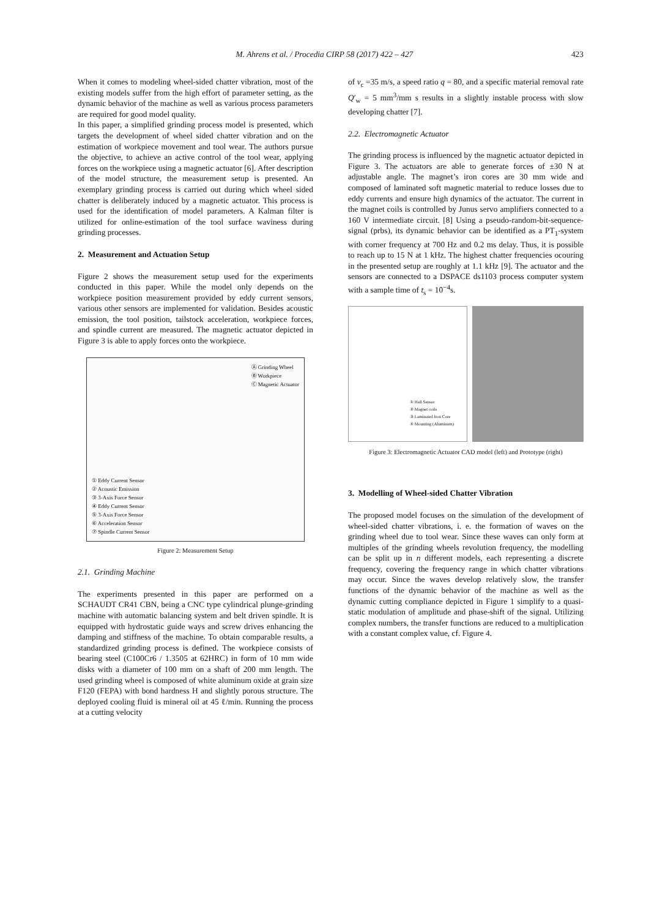M. Ahrens et al. / Procedia CIRP 58 (2017) 422 – 427 423
When it comes to modeling wheel-sided chatter vibration, most of the existing models suffer from the high effort of parameter setting, as the dynamic behavior of the machine as well as various process parameters are required for good model quality.
In this paper, a simplified grinding process model is presented, which targets the development of wheel sided chatter vibration and on the estimation of workpiece movement and tool wear. The authors pursue the objective, to achieve an active control of the tool wear, applying forces on the workpiece using a magnetic actuator [6]. After description of the model structure, the measurement setup is presented. An exemplary grinding process is carried out during which wheel sided chatter is deliberately induced by a magnetic actuator. This process is used for the identification of model parameters. A Kalman filter is utilized for online-estimation of the tool surface waviness during grinding processes.
2. Measurement and Actuation Setup
Figure 2 shows the measurement setup used for the experiments conducted in this paper. While the model only depends on the workpiece position measurement provided by eddy current sensors, various other sensors are implemented for validation. Besides acoustic emission, the tool position, tailstock acceleration, workpiece forces, and spindle current are measured. The magnetic actuator depicted in Figure 3 is able to apply forces onto the workpiece.
① Eddy Current Sensor
② Acoustic Emission
③ 3-Axis Force Sensor
④ Eddy Current Sensor
⑤ 3-Axis Force Sensor
⑥ Acceleration Sensor
⑦ Spindle Current Sensor
Ⓐ Grinding Wheel
Ⓑ Workpiece
Ⓒ Magnetic Actuator
Figure 2: Measurement Setup
2.1. Grinding Machine
The experiments presented in this paper are performed on a SCHAUDT CR41 CBN, being a CNC type cylindrical plunge-grinding machine with automatic balancing system and belt driven spindle. It is equipped with hydrostatic guide ways and screw drives enhancing the damping and stiffness of the machine. To obtain comparable results, a standardized grinding process is defined. The workpiece consists of bearing steel (C100Cr6 / 1.3505 at 62HRC) in form of 10 mm wide disks with a diameter of 100 mm on a shaft of 200 mm length. The used grinding wheel is composed of white aluminum oxide at grain size F120 (FEPA) with bond hardness H and slightly porous structure. The deployed cooling fluid is mineral oil at 45 ℓ/min. Running the process at a cutting velocity
of v<sub>c</sub> =35 m/s, a speed ratio q = 80, and a specific material removal rate Q′<sub>w</sub> = 5 mm<sup>3</sup>/mm s results in a slightly instable process with slow developing chatter [7].
2.2. Electromagnetic Actuator
The grinding process is influenced by the magnetic actuator depicted in Figure 3. The actuators are able to generate forces of ±30 N at adjustable angle. The magnet’s iron cores are 30 mm wide and composed of laminated soft magnetic material to reduce losses due to eddy currents and ensure high dynamics of the actuator. The current in the magnet coils is controlled by Junus servo amplifiers connected to a 160 V intermediate circuit. [8] Using a pseudo-random-bit-sequence-signal (prbs), its dynamic behavior can be identified as a PT<sub>1</sub>-system with corner frequency at 700 Hz and 0.2 ms delay. Thus, it is possible to reach up to 15 N at 1 kHz. The highest chatter frequencies ocouring in the presented setup are roughly at 1.1 kHz [9]. The actuator and the sensors are connected to a DSPACE ds1103 process computer system with a sample time of t<sub>s</sub> = 10<sup>−4</sup>s.
① Hall Sensor
② Magnet coils
③ Laminated Iron Core
④ Mounting (Aluminum)
Figure 3: Electromagnetic Actuator CAD model (left) and Prototype (right)
3. Modelling of Wheel-sided Chatter Vibration
The proposed model focuses on the simulation of the development of wheel-sided chatter vibrations, i. e. the formation of waves on the grinding wheel due to tool wear. Since these waves can only form at multiples of the grinding wheels revolution frequency, the modelling can be split up in n different models, each representing a discrete frequency, covering the frequency range in which chatter vibrations may occur. Since the waves develop relatively slow, the transfer functions of the dynamic behavior of the machine as well as the dynamic cutting compliance depicted in Figure 1 simplify to a quasi-static modulation of amplitude and phase-shift of the signal. Utilizing complex numbers, the transfer functions are reduced to a multiplication with a constant complex value, cf. Figure 4.